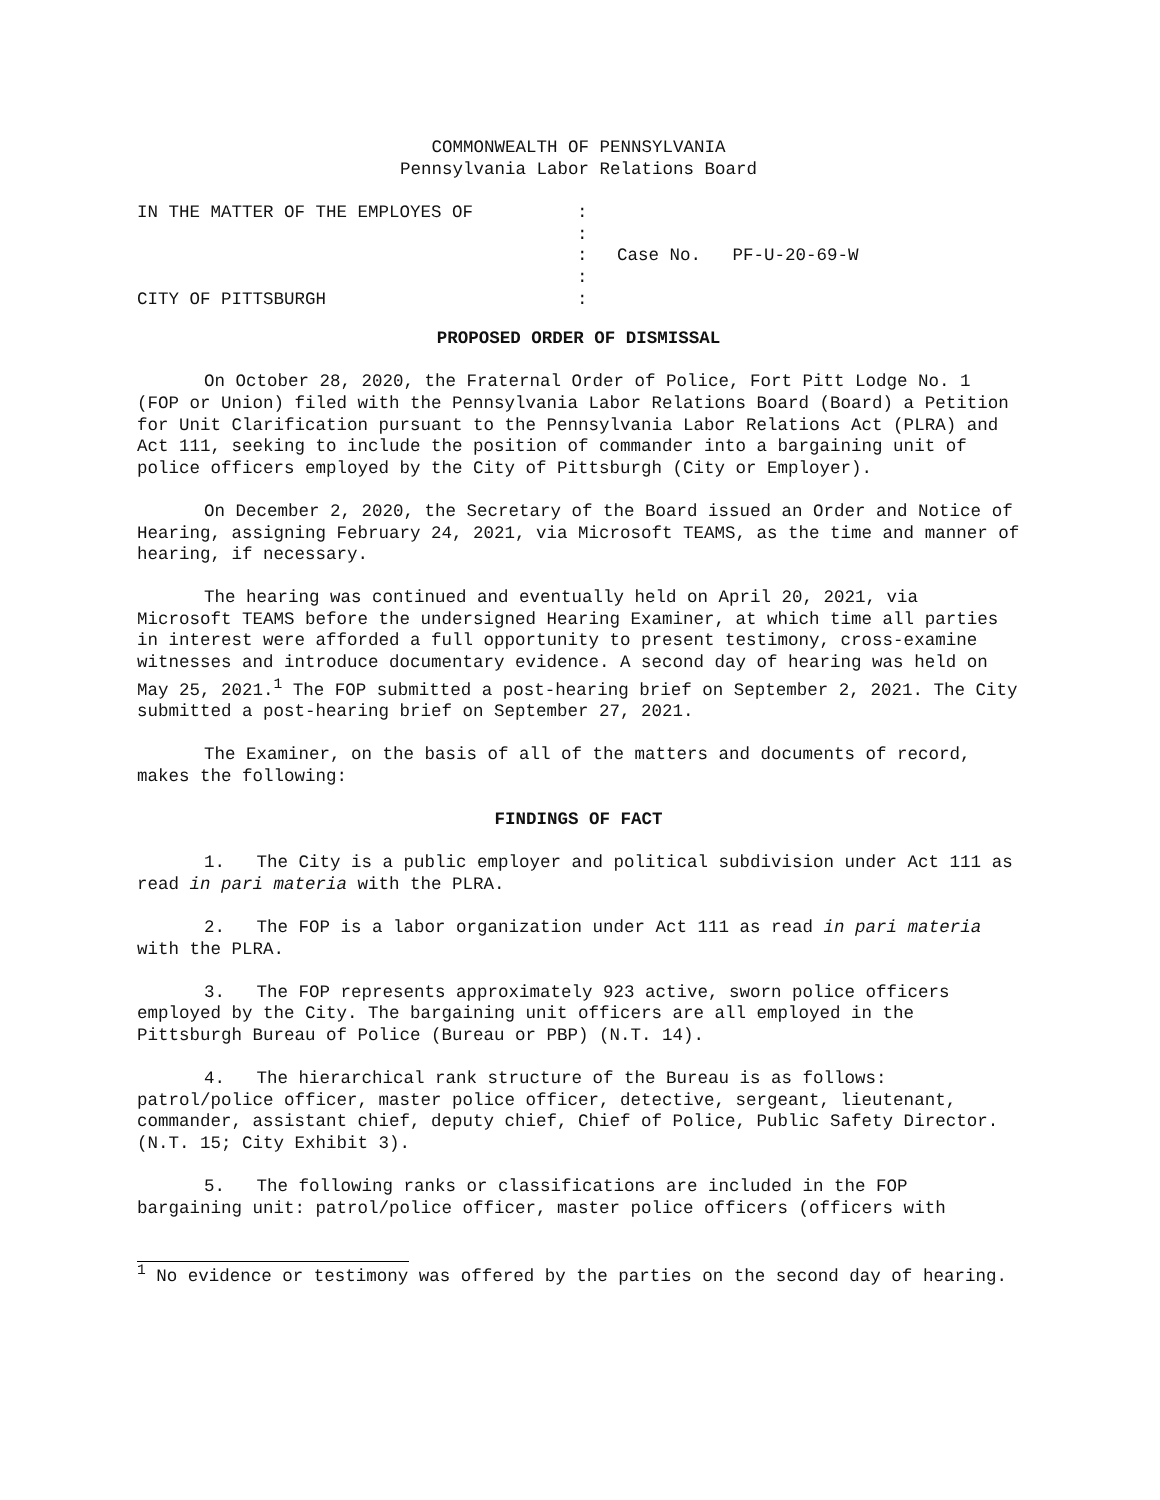COMMONWEALTH OF PENNSYLVANIA
Pennsylvania Labor Relations Board
IN THE MATTER OF THE EMPLOYES OF
CITY OF PITTSBURGH
:
:
:
:
:
Case No. PF-U-20-69-W
PROPOSED ORDER OF DISMISSAL
On October 28, 2020, the Fraternal Order of Police, Fort Pitt Lodge No. 1 (FOP or Union) filed with the Pennsylvania Labor Relations Board (Board) a Petition for Unit Clarification pursuant to the Pennsylvania Labor Relations Act (PLRA) and Act 111, seeking to include the position of commander into a bargaining unit of police officers employed by the City of Pittsburgh (City or Employer).
On December 2, 2020, the Secretary of the Board issued an Order and Notice of Hearing, assigning February 24, 2021, via Microsoft TEAMS, as the time and manner of hearing, if necessary.
The hearing was continued and eventually held on April 20, 2021, via Microsoft TEAMS before the undersigned Hearing Examiner, at which time all parties in interest were afforded a full opportunity to present testimony, cross-examine witnesses and introduce documentary evidence. A second day of hearing was held on May 25, 2021.<sup>1</sup> The FOP submitted a post-hearing brief on September 2, 2021. The City submitted a post-hearing brief on September 27, 2021.
The Examiner, on the basis of all of the matters and documents of record, makes the following:
FINDINGS OF FACT
1. The City is a public employer and political subdivision under Act 111 as read in pari materia with the PLRA.
2. The FOP is a labor organization under Act 111 as read in pari materia with the PLRA.
3. The FOP represents approximately 923 active, sworn police officers employed by the City. The bargaining unit officers are all employed in the Pittsburgh Bureau of Police (Bureau or PBP) (N.T. 14).
4. The hierarchical rank structure of the Bureau is as follows: patrol/police officer, master police officer, detective, sergeant, lieutenant, commander, assistant chief, deputy chief, Chief of Police, Public Safety Director. (N.T. 15; City Exhibit 3).
5. The following ranks or classifications are included in the FOP bargaining unit: patrol/police officer, master police officers (officers with
<sup>1</sup> No evidence or testimony was offered by the parties on the second day of hearing.